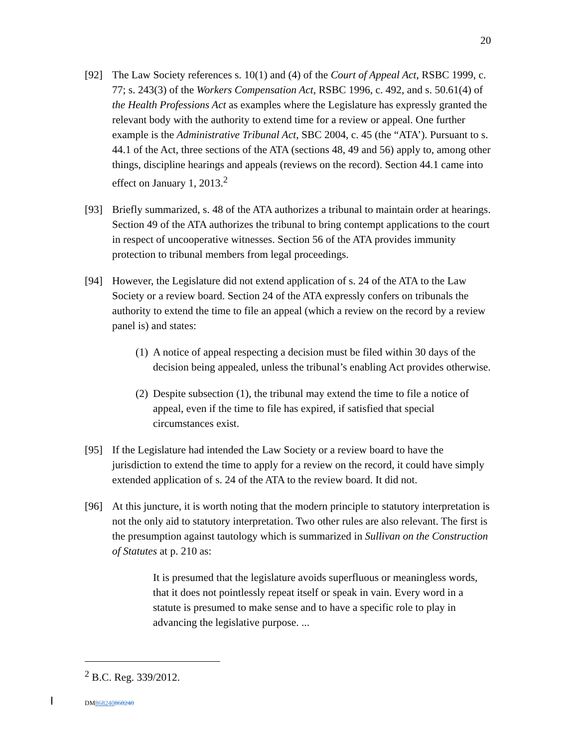20
[92] The Law Society references s. 10(1) and (4) of the Court of Appeal Act, RSBC 1999, c. 77; s. 243(3) of the Workers Compensation Act, RSBC 1996, c. 492, and s. 50.61(4) of the Health Professions Act as examples where the Legislature has expressly granted the relevant body with the authority to extend time for a review or appeal. One further example is the Administrative Tribunal Act, SBC 2004, c. 45 (the “ATA’). Pursuant to s. 44.1 of the Act, three sections of the ATA (sections 48, 49 and 56) apply to, among other things, discipline hearings and appeals (reviews on the record). Section 44.1 came into effect on January 1, 2013.<sup>2</sup>
[93] Briefly summarized, s. 48 of the ATA authorizes a tribunal to maintain order at hearings. Section 49 of the ATA authorizes the tribunal to bring contempt applications to the court in respect of uncooperative witnesses. Section 56 of the ATA provides immunity protection to tribunal members from legal proceedings.
[94] However, the Legislature did not extend application of s. 24 of the ATA to the Law Society or a review board. Section 24 of the ATA expressly confers on tribunals the authority to extend the time to file an appeal (which a review on the record by a review panel is) and states:
(1)
A notice of appeal respecting a decision must be filed within 30 days of the decision being appealed, unless the tribunal’s enabling Act provides otherwise.
(2)
Despite subsection (1), the tribunal may extend the time to file a notice of appeal, even if the time to file has expired, if satisfied that special circumstances exist.
[95] If the Legislature had intended the Law Society or a review board to have the jurisdiction to extend the time to apply for a review on the record, it could have simply extended application of s. 24 of the ATA to the review board. It did not.
[96] At this juncture, it is worth noting that the modern principle to statutory interpretation is not the only aid to statutory interpretation. Two other rules are also relevant. The first is the presumption against tautology which is summarized in Sullivan on the Construction of Statutes at p. 210 as:
It is presumed that the legislature avoids superfluous or meaningless words, that it does not pointlessly repeat itself or speak in vain. Every word in a statute is presumed to make sense and to have a specific role to play in advancing the legislative purpose. ...
<sup>2</sup> B.C. Reg. 339/2012.
DM868240868240